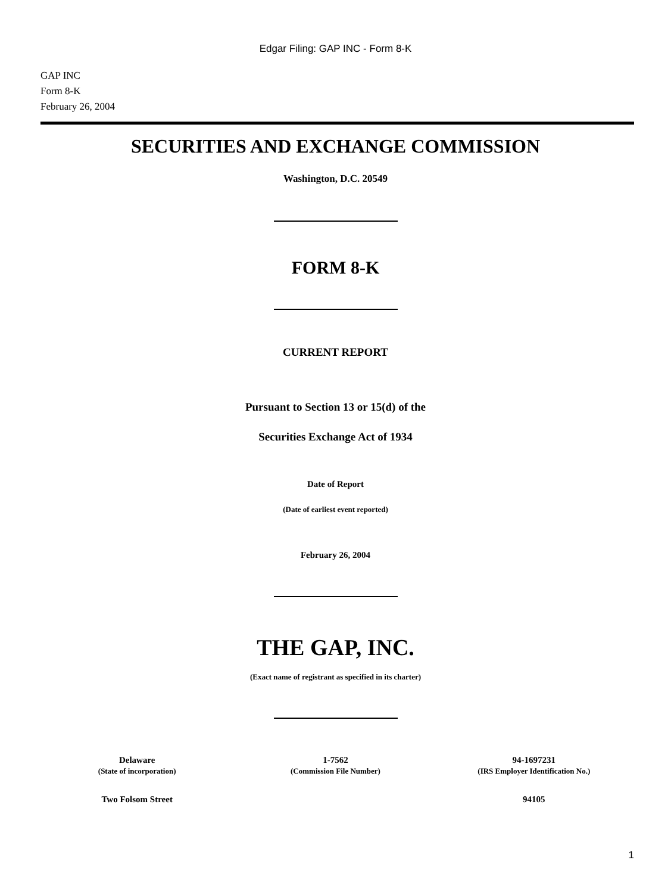Edgar Filing: GAP INC - Form 8-K
GAP INC
Form 8-K
February 26, 2004
SECURITIES AND EXCHANGE COMMISSION
Washington, D.C. 20549
FORM 8-K
CURRENT REPORT
Pursuant to Section 13 or 15(d) of the
Securities Exchange Act of 1934
Date of Report
(Date of earliest event reported)
February 26, 2004
THE GAP, INC.
(Exact name of registrant as specified in its charter)
| Delaware | 1-7562 | 94-1697231 |
| (State of incorporation) | (Commission File Number) | (IRS Employer Identification No.) |
| Two Folsom Street | | 94105 |
1